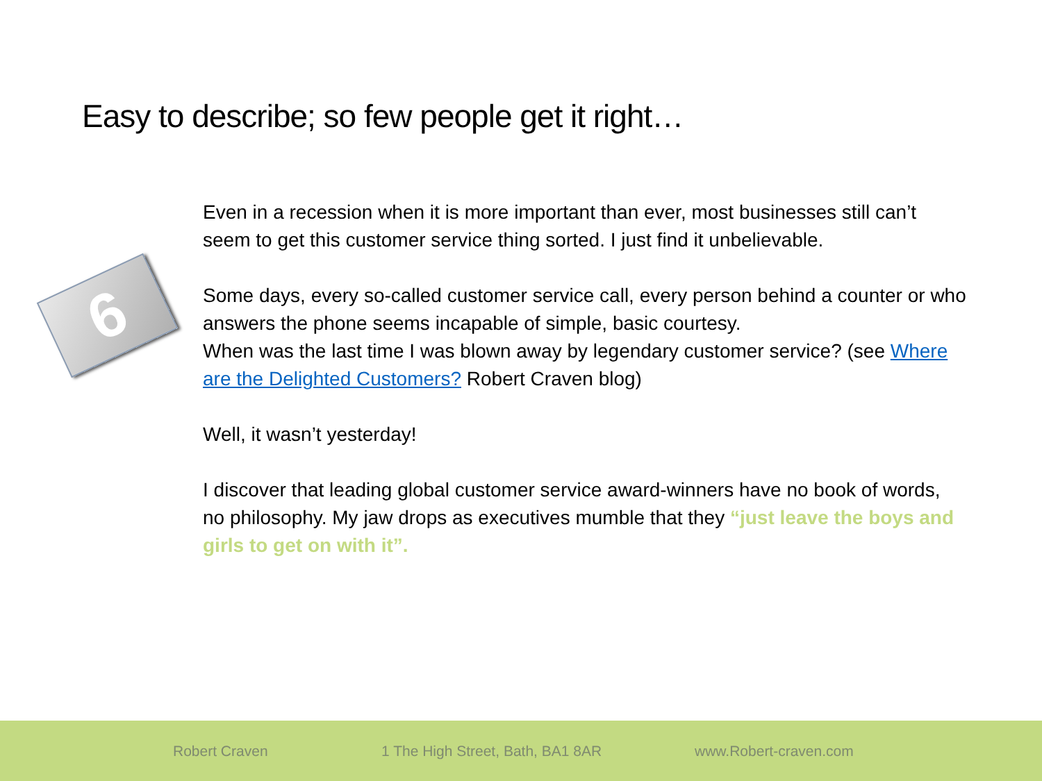Easy to describe; so few people get it right…
6
Even in a recession when it is more important than ever, most businesses still can’t seem to get this customer service thing sorted. I just find it unbelievable.
Some days, every so-called customer service call, every person behind a counter or who answers the phone seems incapable of simple, basic courtesy.
When was the last time I was blown away by legendary customer service? (see Where are the Delighted Customers? Robert Craven blog)
Well, it wasn’t yesterday!
I discover that leading global customer service award-winners have no book of words, no philosophy. My jaw drops as executives mumble that they “just leave the boys and girls to get on with it”.
Robert Craven 1 The High Street, Bath, BA1 8AR www.Robert-craven.com